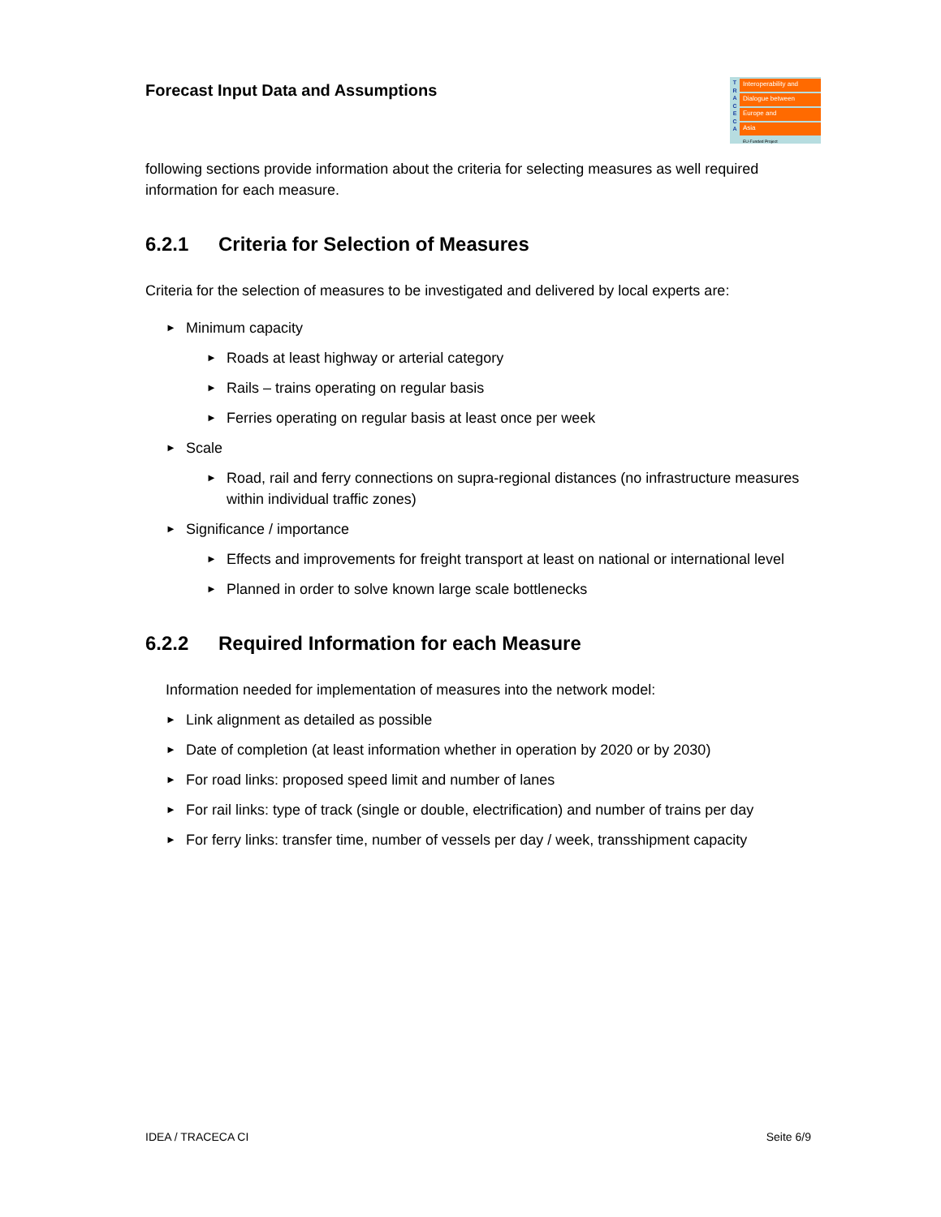Forecast Input Data and Assumptions
T
R
A
C
E
C
A
Interoperability and
Dialogue between
Europe and
Asia
EU-Funded Project
following sections provide information about the criteria for selecting measures as well required information for each measure.
6.2.1 Criteria for Selection of Measures
Criteria for the selection of measures to be investigated and delivered by local experts are:
► Minimum capacity
► Roads at least highway or arterial category
► Rails – trains operating on regular basis
► Ferries operating on regular basis at least once per week
► Scale
► Road, rail and ferry connections on supra-regional distances (no infrastructure measures within individual traffic zones)
► Significance / importance
► Effects and improvements for freight transport at least on national or international level
► Planned in order to solve known large scale bottlenecks
6.2.2 Required Information for each Measure
Information needed for implementation of measures into the network model:
► Link alignment as detailed as possible
► Date of completion (at least information whether in operation by 2020 or by 2030)
► For road links: proposed speed limit and number of lanes
► For rail links: type of track (single or double, electrification) and number of trains per day
► For ferry links: transfer time, number of vessels per day / week, transshipment capacity
IDEA / TRACECA CI Seite 6/9